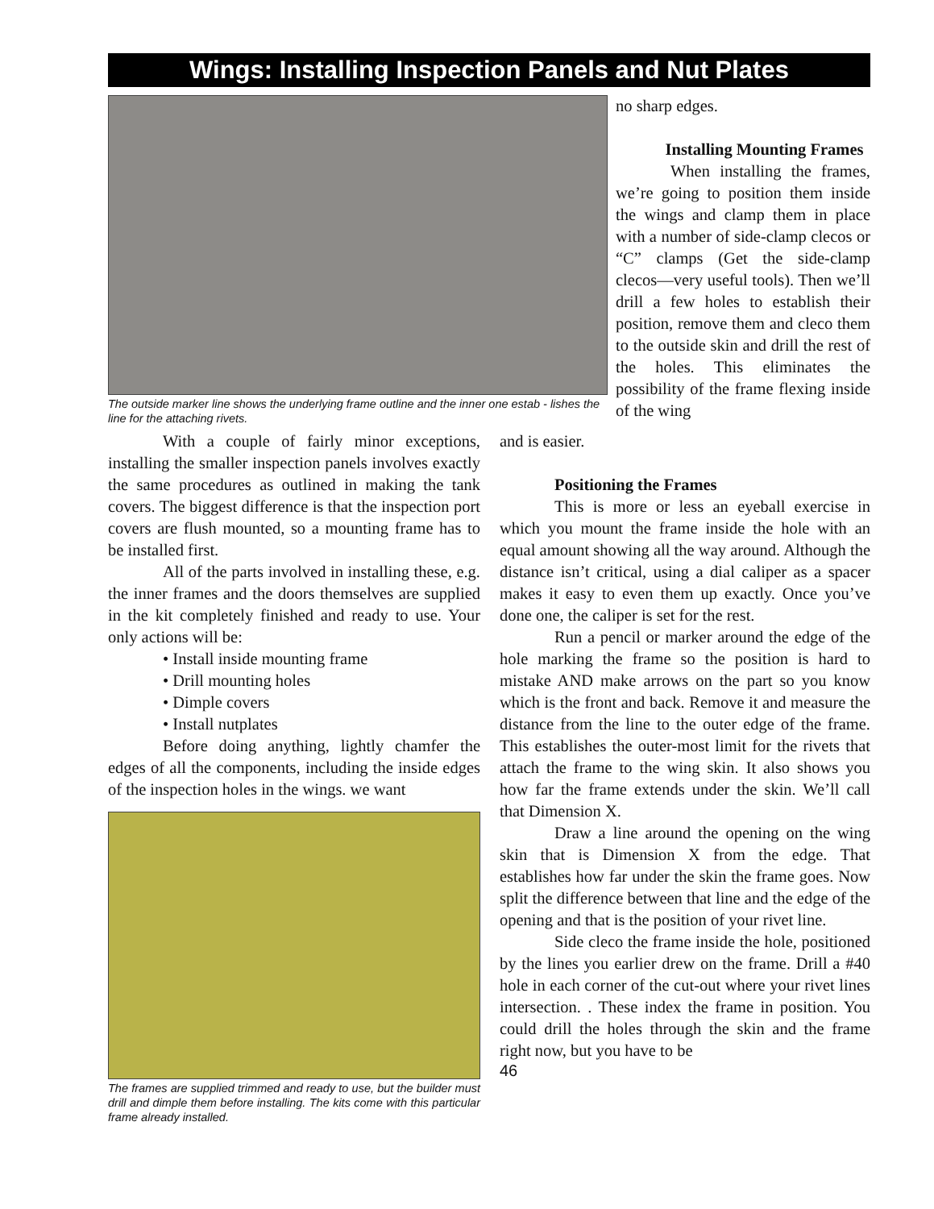Wings: Installing Inspection Panels and Nut Plates
The outside marker line shows the underlying frame outline and the inner one estab - lishes the line for the attaching rivets.
no sharp edges.
Installing Mounting Frames
When installing the frames, we’re going to position them inside the wings and clamp them in place with a number of side-clamp clecos or “C” clamps (Get the side-clamp clecos—very useful tools). Then we’ll drill a few holes to establish their position, remove them and cleco them to the outside skin and drill the rest of the holes. This eliminates the possibility of the frame flexing inside of the wing
With a couple of fairly minor exceptions, installing the smaller inspection panels involves exactly the same procedures as outlined in making the tank covers. The biggest difference is that the inspection port covers are flush mounted, so a mounting frame has to be installed first.
All of the parts involved in installing these, e.g. the inner frames and the doors themselves are supplied in the kit completely finished and ready to use. Your only actions will be:
• Install inside mounting frame
• Drill mounting holes
• Dimple covers
• Install nutplates
Before doing anything, lightly chamfer the edges of all the components, including the inside edges of the inspection holes in the wings. we want
The frames are supplied trimmed and ready to use, but the builder must drill and dimple them before installing. The kits come with this particular frame already installed.
and is easier.
Positioning the Frames
This is more or less an eyeball exercise in which you mount the frame inside the hole with an equal amount showing all the way around. Although the distance isn’t critical, using a dial caliper as a spacer makes it easy to even them up exactly. Once you’ve done one, the caliper is set for the rest.
Run a pencil or marker around the edge of the hole marking the frame so the position is hard to mistake AND make arrows on the part so you know which is the front and back. Remove it and measure the distance from the line to the outer edge of the frame. This establishes the outer-most limit for the rivets that attach the frame to the wing skin. It also shows you how far the frame extends under the skin. We’ll call that Dimension X.
Draw a line around the opening on the wing skin that is Dimension X from the edge. That establishes how far under the skin the frame goes. Now split the difference between that line and the edge of the opening and that is the position of your rivet line.
Side cleco the frame inside the hole, positioned by the lines you earlier drew on the frame. Drill a #40 hole in each corner of the cut-out where your rivet lines intersection. . These index the frame in position. You could drill the holes through the skin and the frame right now, but you have to be
46